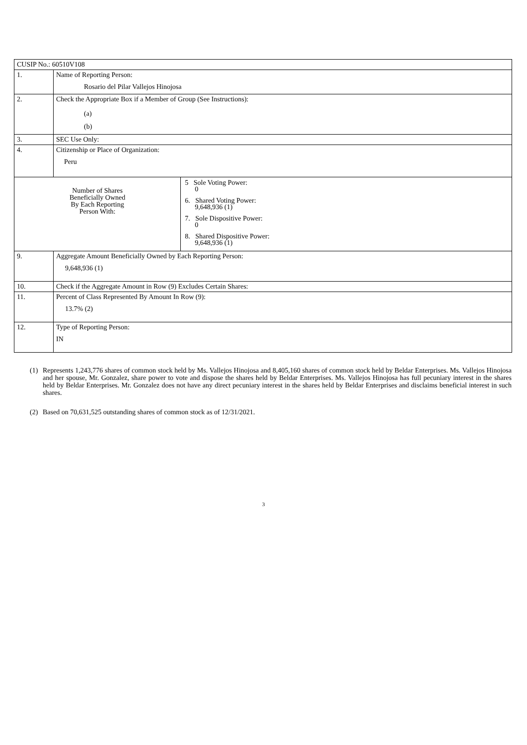| CUSIP No.: 60510V108 | | |
| 1. | Name of Reporting Person: Rosario del Pilar Vallejos Hinojosa | |
| 2. | Check the Appropriate Box if a Member of Group (See Instructions): (a) (b) | |
| 3. | SEC Use Only: | |
| 4. | Citizenship or Place of Organization: Peru | |
| Number of Shares Beneficially Owned By Each Reporting Person With: | | 5 Sole Voting Power: 0 6. Shared Voting Power: 9,648,936 (1) 7. Sole Dispositive Power: 0 8. Shared Dispositive Power: 9,648,936 (1) |
| 9. | Aggregate Amount Beneficially Owned by Each Reporting Person: 9,648,936 (1) | |
| 10. | Check if the Aggregate Amount in Row (9) Excludes Certain Shares: | |
| 11. | Percent of Class Represented By Amount In Row (9): 13.7% (2) | |
| 12. | Type of Reporting Person: IN | |
(1) Represents 1,243,776 shares of common stock held by Ms. Vallejos Hinojosa and 8,405,160 shares of common stock held by Beldar Enterprises. Ms. Vallejos Hinojosa and her spouse, Mr. Gonzalez, share power to vote and dispose the shares held by Beldar Enterprises. Ms. Vallejos Hinojosa has full pecuniary interest in the shares held by Beldar Enterprises. Mr. Gonzalez does not have any direct pecuniary interest in the shares held by Beldar Enterprises and disclaims beneficial interest in such shares.
(2) Based on 70,631,525 outstanding shares of common stock as of 12/31/2021.
3